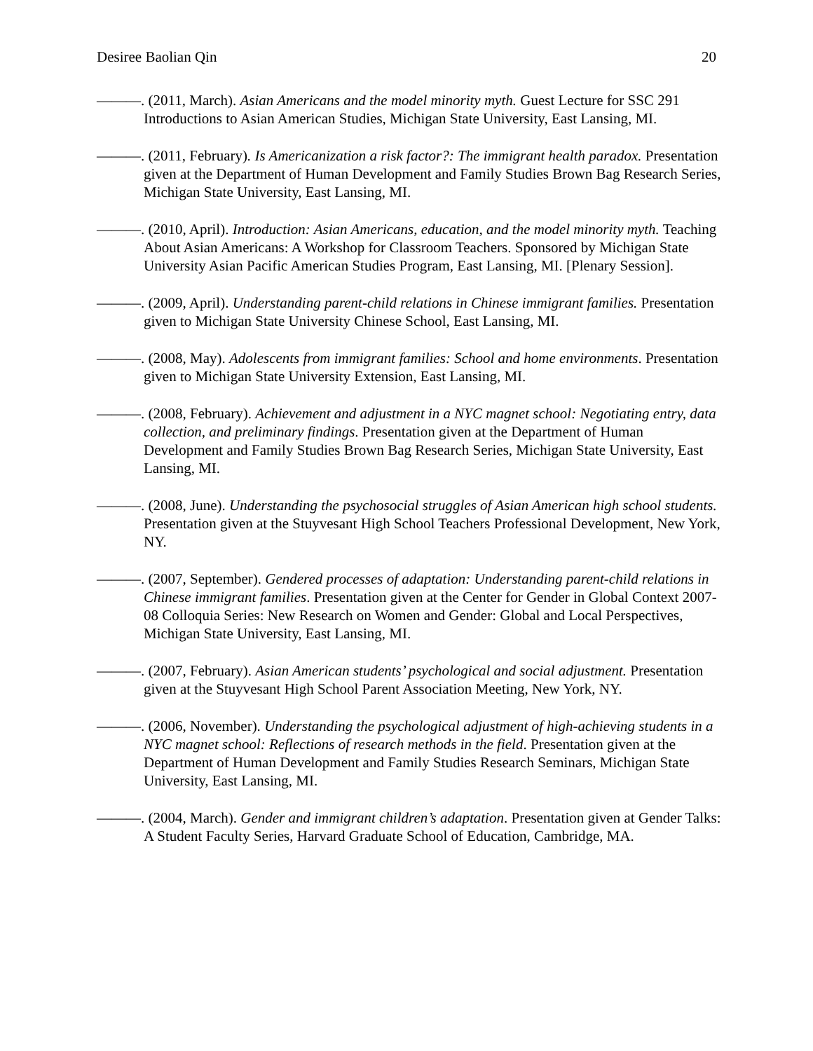Desiree Baolian Qin 20
———. (2011, March). Asian Americans and the model minority myth. Guest Lecture for SSC 291 Introductions to Asian American Studies, Michigan State University, East Lansing, MI.
———. (2011, February). Is Americanization a risk factor?: The immigrant health paradox. Presentation given at the Department of Human Development and Family Studies Brown Bag Research Series, Michigan State University, East Lansing, MI.
———. (2010, April). Introduction: Asian Americans, education, and the model minority myth. Teaching About Asian Americans: A Workshop for Classroom Teachers. Sponsored by Michigan State University Asian Pacific American Studies Program, East Lansing, MI. [Plenary Session].
———. (2009, April). Understanding parent-child relations in Chinese immigrant families. Presentation given to Michigan State University Chinese School, East Lansing, MI.
———. (2008, May). Adolescents from immigrant families: School and home environments. Presentation given to Michigan State University Extension, East Lansing, MI.
———. (2008, February). Achievement and adjustment in a NYC magnet school: Negotiating entry, data collection, and preliminary findings. Presentation given at the Department of Human Development and Family Studies Brown Bag Research Series, Michigan State University, East Lansing, MI.
———. (2008, June). Understanding the psychosocial struggles of Asian American high school students. Presentation given at the Stuyvesant High School Teachers Professional Development, New York, NY.
———. (2007, September). Gendered processes of adaptation: Understanding parent-child relations in Chinese immigrant families. Presentation given at the Center for Gender in Global Context 2007-08 Colloquia Series: New Research on Women and Gender: Global and Local Perspectives, Michigan State University, East Lansing, MI.
———. (2007, February). Asian American students’ psychological and social adjustment. Presentation given at the Stuyvesant High School Parent Association Meeting, New York, NY.
———. (2006, November). Understanding the psychological adjustment of high-achieving students in a NYC magnet school: Reflections of research methods in the field. Presentation given at the Department of Human Development and Family Studies Research Seminars, Michigan State University, East Lansing, MI.
———. (2004, March). Gender and immigrant children’s adaptation. Presentation given at Gender Talks: A Student Faculty Series, Harvard Graduate School of Education, Cambridge, MA.